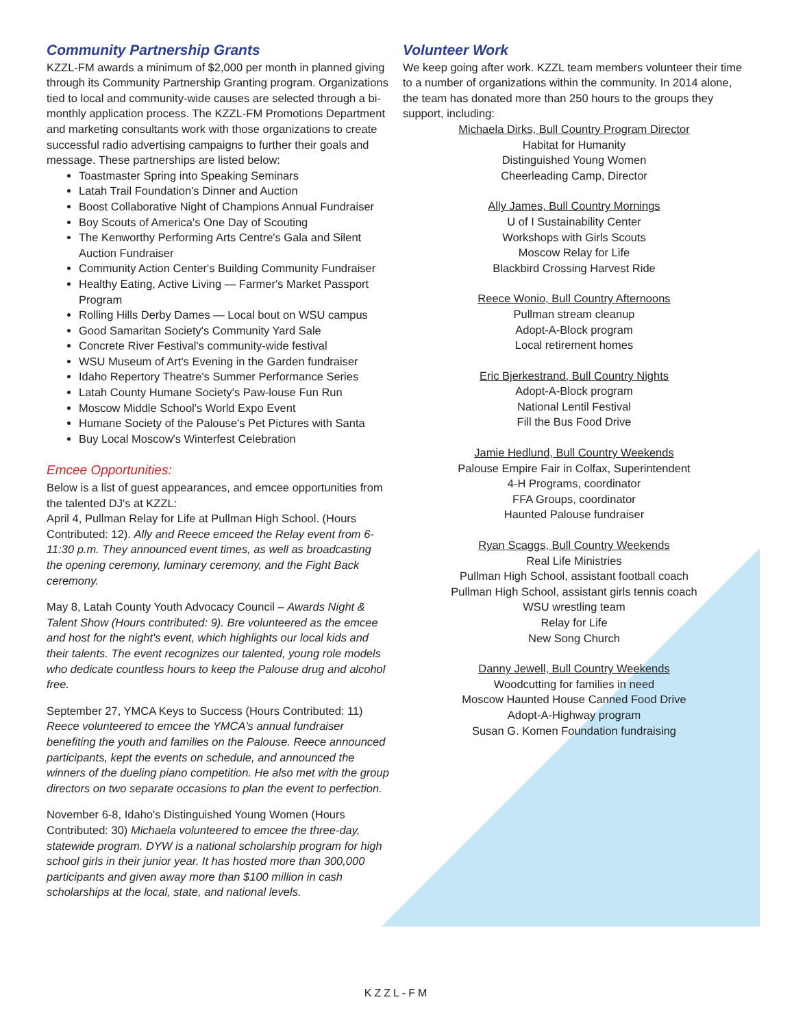Community Partnership Grants
KZZL-FM awards a minimum of $2,000 per month in planned giving through its Community Partnership Granting program. Organizations tied to local and community-wide causes are selected through a bi-monthly application process. The KZZL-FM Promotions Department and marketing consultants work with those organizations to create successful radio advertising campaigns to further their goals and message. These partnerships are listed below:
Toastmaster Spring into Speaking Seminars
Latah Trail Foundation's Dinner and Auction
Boost Collaborative Night of Champions Annual Fundraiser
Boy Scouts of America's One Day of Scouting
The Kenworthy Performing Arts Centre's Gala and Silent Auction Fundraiser
Community Action Center's Building Community Fundraiser
Healthy Eating, Active Living — Farmer's Market Passport Program
Rolling Hills Derby Dames — Local bout on WSU campus
Good Samaritan Society's Community Yard Sale
Concrete River Festival's community-wide festival
WSU Museum of Art's Evening in the Garden fundraiser
Idaho Repertory Theatre's Summer Performance Series
Latah County Humane Society's Paw-louse Fun Run
Moscow Middle School's World Expo Event
Humane Society of the Palouse's Pet Pictures with Santa
Buy Local Moscow's Winterfest Celebration
Emcee Opportunities:
Below is a list of guest appearances, and emcee opportunities from the talented DJ's at KZZL:
April 4, Pullman Relay for Life at Pullman High School. (Hours Contributed: 12). Ally and Reece emceed the Relay event from 6-11:30 p.m. They announced event times, as well as broadcasting the opening ceremony, luminary ceremony, and the Fight Back ceremony.
May 8, Latah County Youth Advocacy Council – Awards Night & Talent Show (Hours contributed: 9). Bre volunteered as the emcee and host for the night's event, which highlights our local kids and their talents. The event recognizes our talented, young role models who dedicate countless hours to keep the Palouse drug and alcohol free.
September 27, YMCA Keys to Success (Hours Contributed: 11) Reece volunteered to emcee the YMCA's annual fundraiser benefiting the youth and families on the Palouse. Reece announced participants, kept the events on schedule, and announced the winners of the dueling piano competition. He also met with the group directors on two separate occasions to plan the event to perfection.
November 6-8, Idaho's Distinguished Young Women (Hours Contributed: 30) Michaela volunteered to emcee the three-day, statewide program. DYW is a national scholarship program for high school girls in their junior year. It has hosted more than 300,000 participants and given away more than $100 million in cash scholarships at the local, state, and national levels.
Volunteer Work
We keep going after work. KZZL team members volunteer their time to a number of organizations within the community. In 2014 alone, the team has donated more than 250 hours to the groups they support, including:
Michaela Dirks, Bull Country Program Director
Habitat for Humanity
Distinguished Young Women
Cheerleading Camp, Director
Ally James, Bull Country Mornings
U of I Sustainability Center
Workshops with Girls Scouts
Moscow Relay for Life
Blackbird Crossing Harvest Ride
Reece Wonio, Bull Country Afternoons
Pullman stream cleanup
Adopt-A-Block program
Local retirement homes
Eric Bjerkestrand, Bull Country Nights
Adopt-A-Block program
National Lentil Festival
Fill the Bus Food Drive
Jamie Hedlund, Bull Country Weekends
Palouse Empire Fair in Colfax, Superintendent
4-H Programs, coordinator
FFA Groups, coordinator
Haunted Palouse fundraiser
Ryan Scaggs, Bull Country Weekends
Real Life Ministries
Pullman High School, assistant football coach
Pullman High School, assistant girls tennis coach
WSU wrestling team
Relay for Life
New Song Church
Danny Jewell, Bull Country Weekends
Woodcutting for families in need
Moscow Haunted House Canned Food Drive
Adopt-A-Highway program
Susan G. Komen Foundation fundraising
KZZL-FM